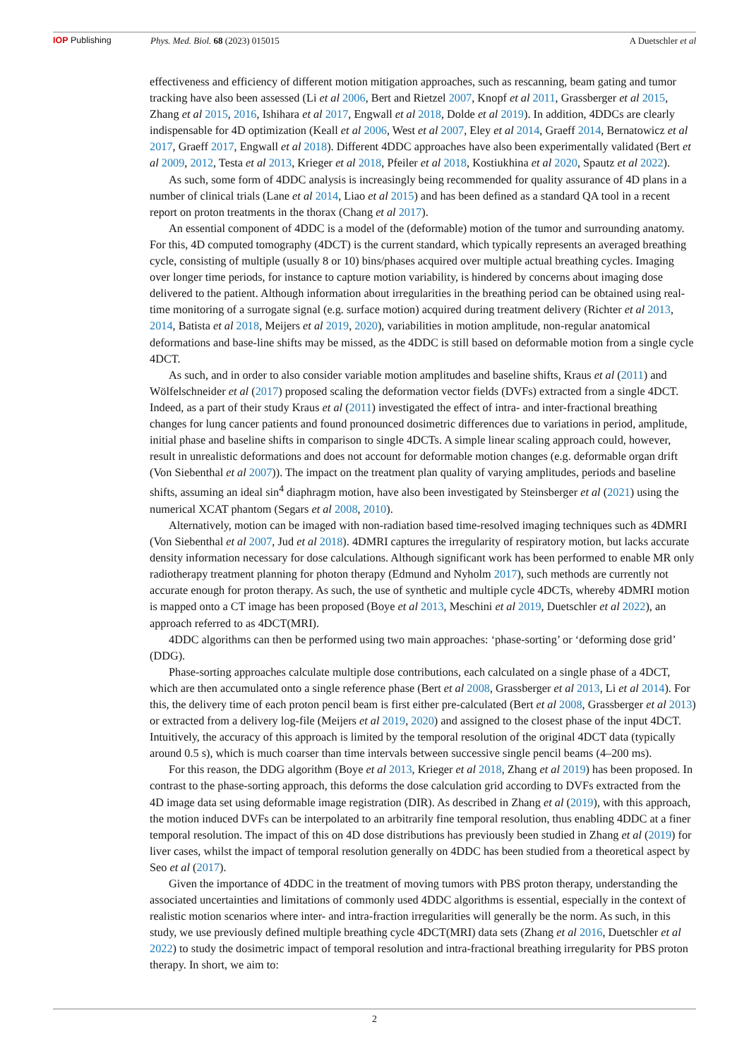IOP Publishing Phys. Med. Biol. 68 (2023) 015015
A Duetschler et al
effectiveness and efficiency of different motion mitigation approaches, such as rescanning, beam gating and tumor tracking have also been assessed (Li et al 2006, Bert and Rietzel 2007, Knopf et al 2011, Grassberger et al 2015, Zhang et al 2015, 2016, Ishihara et al 2017, Engwall et al 2018, Dolde et al 2019). In addition, 4DDCs are clearly indispensable for 4D optimization (Keall et al 2006, West et al 2007, Eley et al 2014, Graeff 2014, Bernatowicz et al 2017, Graeff 2017, Engwall et al 2018). Different 4DDC approaches have also been experimentally validated (Bert et al 2009, 2012, Testa et al 2013, Krieger et al 2018, Pfeiler et al 2018, Kostiukhina et al 2020, Spautz et al 2022).
As such, some form of 4DDC analysis is increasingly being recommended for quality assurance of 4D plans in a number of clinical trials (Lane et al 2014, Liao et al 2015) and has been defined as a standard QA tool in a recent report on proton treatments in the thorax (Chang et al 2017).
An essential component of 4DDC is a model of the (deformable) motion of the tumor and surrounding anatomy. For this, 4D computed tomography (4DCT) is the current standard, which typically represents an averaged breathing cycle, consisting of multiple (usually 8 or 10) bins/phases acquired over multiple actual breathing cycles. Imaging over longer time periods, for instance to capture motion variability, is hindered by concerns about imaging dose delivered to the patient. Although information about irregularities in the breathing period can be obtained using real-time monitoring of a surrogate signal (e.g. surface motion) acquired during treatment delivery (Richter et al 2013, 2014, Batista et al 2018, Meijers et al 2019, 2020), variabilities in motion amplitude, non-regular anatomical deformations and base-line shifts may be missed, as the 4DDC is still based on deformable motion from a single cycle 4DCT.
As such, and in order to also consider variable motion amplitudes and baseline shifts, Kraus et al (2011) and Wölfelschneider et al (2017) proposed scaling the deformation vector fields (DVFs) extracted from a single 4DCT. Indeed, as a part of their study Kraus et al (2011) investigated the effect of intra- and inter-fractional breathing changes for lung cancer patients and found pronounced dosimetric differences due to variations in period, amplitude, initial phase and baseline shifts in comparison to single 4DCTs. A simple linear scaling approach could, however, result in unrealistic deformations and does not account for deformable motion changes (e.g. deformable organ drift (Von Siebenthal et al 2007)). The impact on the treatment plan quality of varying amplitudes, periods and baseline shifts, assuming an ideal sin<sup>4</sup> diaphragm motion, have also been investigated by Steinsberger et al (2021) using the numerical XCAT phantom (Segars et al 2008, 2010).
Alternatively, motion can be imaged with non-radiation based time-resolved imaging techniques such as 4DMRI (Von Siebenthal et al 2007, Jud et al 2018). 4DMRI captures the irregularity of respiratory motion, but lacks accurate density information necessary for dose calculations. Although significant work has been performed to enable MR only radiotherapy treatment planning for photon therapy (Edmund and Nyholm 2017), such methods are currently not accurate enough for proton therapy. As such, the use of synthetic and multiple cycle 4DCTs, whereby 4DMRI motion is mapped onto a CT image has been proposed (Boye et al 2013, Meschini et al 2019, Duetschler et al 2022), an approach referred to as 4DCT(MRI).
4DDC algorithms can then be performed using two main approaches: ‘phase-sorting’ or ‘deforming dose grid’ (DDG).
Phase-sorting approaches calculate multiple dose contributions, each calculated on a single phase of a 4DCT, which are then accumulated onto a single reference phase (Bert et al 2008, Grassberger et al 2013, Li et al 2014). For this, the delivery time of each proton pencil beam is first either pre-calculated (Bert et al 2008, Grassberger et al 2013) or extracted from a delivery log-file (Meijers et al 2019, 2020) and assigned to the closest phase of the input 4DCT. Intuitively, the accuracy of this approach is limited by the temporal resolution of the original 4DCT data (typically around 0.5 s), which is much coarser than time intervals between successive single pencil beams (4–200 ms).
For this reason, the DDG algorithm (Boye et al 2013, Krieger et al 2018, Zhang et al 2019) has been proposed. In contrast to the phase-sorting approach, this deforms the dose calculation grid according to DVFs extracted from the 4D image data set using deformable image registration (DIR). As described in Zhang et al (2019), with this approach, the motion induced DVFs can be interpolated to an arbitrarily fine temporal resolution, thus enabling 4DDC at a finer temporal resolution. The impact of this on 4D dose distributions has previously been studied in Zhang et al (2019) for liver cases, whilst the impact of temporal resolution generally on 4DDC has been studied from a theoretical aspect by Seo et al (2017).
Given the importance of 4DDC in the treatment of moving tumors with PBS proton therapy, understanding the associated uncertainties and limitations of commonly used 4DDC algorithms is essential, especially in the context of realistic motion scenarios where inter- and intra-fraction irregularities will generally be the norm. As such, in this study, we use previously defined multiple breathing cycle 4DCT(MRI) data sets (Zhang et al 2016, Duetschler et al 2022) to study the dosimetric impact of temporal resolution and intra-fractional breathing irregularity for PBS proton therapy. In short, we aim to:
2